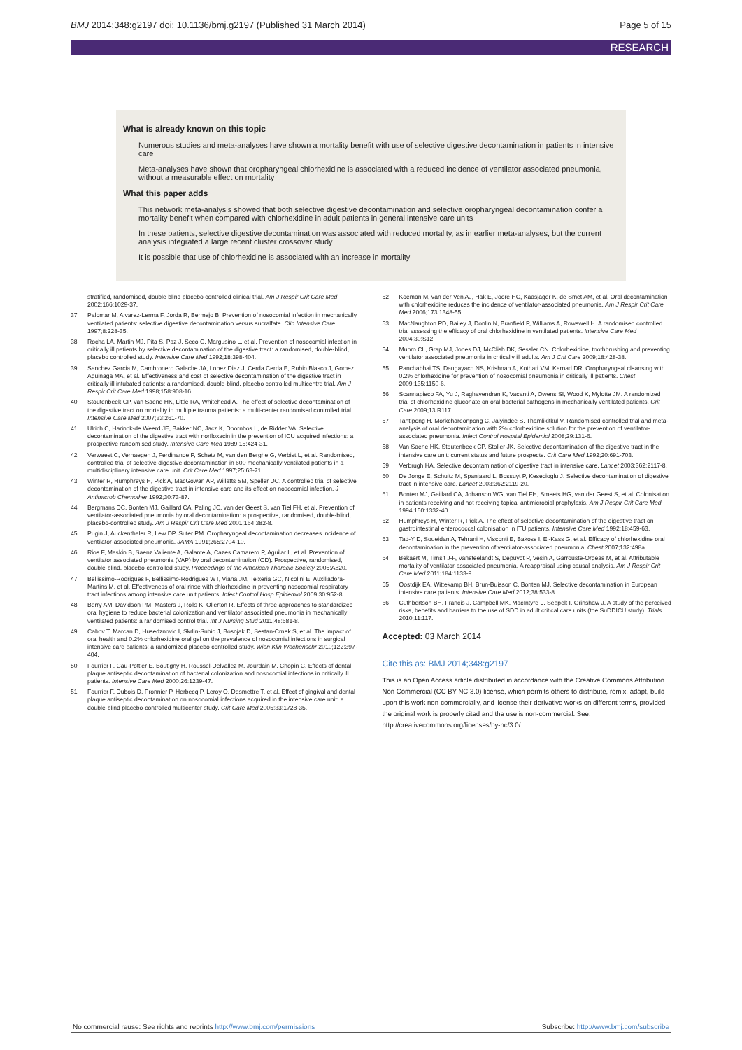BMJ 2014;348:g2197 doi: 10.1136/bmj.g2197 (Published 31 March 2014) Page 5 of 15
RESEARCH
What is already known on this topic
Numerous studies and meta-analyses have shown a mortality benefit with use of selective digestive decontamination in patients in intensive care
Meta-analyses have shown that oropharyngeal chlorhexidine is associated with a reduced incidence of ventilator associated pneumonia, without a measurable effect on mortality
What this paper adds
This network meta-analysis showed that both selective digestive decontamination and selective oropharyngeal decontamination confer a mortality benefit when compared with chlorhexidine in adult patients in general intensive care units
In these patients, selective digestive decontamination was associated with reduced mortality, as in earlier meta-analyses, but the current analysis integrated a large recent cluster crossover study
It is possible that use of chlorhexidine is associated with an increase in mortality
stratified, randomised, double blind placebo controlled clinical trial. Am J Respir Crit Care Med 2002;166:1029-37.
37 Palomar M, Alvarez-Lerma F, Jorda R, Bermejo B. Prevention of nosocomial infection in mechanically ventilated patients: selective digestive decontamination versus sucralfate. Clin Intensive Care 1997;8:228-35.
38 Rocha LA, Martin MJ, Pita S, Paz J, Seco C, Margusino L, et al. Prevention of nosocomial infection in critically ill patients by selective decontamination of the digestive tract: a randomised, double-blind, placebo controlled study. Intensive Care Med 1992;18:398-404.
39 Sanchez Garcia M, Cambronero Galache JA, Lopez Diaz J, Cerda Cerda E, Rubio Blasco J, Gomez Aguinaga MA, et al. Effectiveness and cost of selective decontamination of the digestive tract in critically ill intubated patients: a randomised, double-blind, placebo controlled multicentre trial. Am J Respir Crit Care Med 1998;158:908-16.
40 Stoutenbeek CP, van Saene HK, Little RA, Whitehead A. The effect of selective decontamination of the digestive tract on mortality in multiple trauma patients: a multi-center randomised controlled trial. Intensive Care Med 2007;33:261-70.
41 Ulrich C, Harinck-de Weerd JE, Bakker NC, Jacz K, Doornbos L, de Ridder VA. Selective decontamination of the digestive tract with norfloxacin in the prevention of ICU acquired infections: a prospective randomised study. Intensive Care Med 1989;15:424-31.
42 Verwaest C, Verhaegen J, Ferdinande P, Schetz M, van den Berghe G, Verbist L, et al. Randomised, controlled trial of selective digestive decontamination in 600 mechanically ventilated patients in a multidisciplinary intensive care unit. Crit Care Med 1997;25:63-71.
43 Winter R, Humphreys H, Pick A, MacGowan AP, Willatts SM, Speller DC. A controlled trial of selective decontamination of the digestive tract in intensive care and its effect on nosocomial infection. J Antimicrob Chemother 1992;30:73-87.
44 Bergmans DC, Bonten MJ, Gaillard CA, Paling JC, van der Geest S, van Tiel FH, et al. Prevention of ventilator-associated pneumonia by oral decontamination: a prospective, randomised, double-blind, placebo-controlled study. Am J Respir Crit Care Med 2001;164:382-8.
45 Pugin J, Auckenthaler R, Lew DP, Suter PM. Oropharyngeal decontamination decreases incidence of ventilator-associated pneumonia. JAMA 1991;265:2704-10.
46 Rios F, Maskin B, Saenz Valiente A, Galante A, Cazes Camarero P, Aguilar L, et al. Prevention of ventilator associated pneumonia (VAP) by oral decontamination (OD). Prospective, randomised, double-blind, placebo-controlled study. Proceedings of the American Thoracic Society 2005:A820.
47 Bellissimo-Rodrigues F, Bellissimo-Rodrigues WT, Viana JM, Teixeria GC, Nicolini E, Auxiliadora-Martins M, et al. Effectiveness of oral rinse with chlorhexidine in preventing nosocomial respiratory tract infections among intensive care unit patients. Infect Control Hosp Epidemiol 2009;30:952-8.
48 Berry AM, Davidson PM, Masters J, Rolls K, Ollerton R. Effects of three approaches to standardized oral hygiene to reduce bacterial colonization and ventilator associated pneumonia in mechanically ventilated patients: a randomised control trial. Int J Nursing Stud 2011;48:681-8.
49 Cabov T, Marcan D, Husedznovic I, Skrlin-Subic J, Bosnjak D, Sestan-Crnek S, et al. The impact of oral health and 0.2% chlorhexidine oral gel on the prevalence of nosocomial infections in surgical intensive care patients: a randomized placebo controlled study. Wien Klin Wochenschr 2010;122:397-404.
50 Fourrier F, Cau-Pottier E, Boutigny H, Roussel-Delvallez M, Jourdain M, Chopin C. Effects of dental plaque antiseptic decontamination of bacterial colonization and nosocomial infections in critically ill patients. Intensive Care Med 2000;26:1239-47.
51 Fourrier F, Dubois D, Pronnier P, Herbecq P, Leroy O, Desmettre T, et al. Effect of gingival and dental plaque antiseptic decontamination on nosocomial infections acquired in the intensive care unit: a double-blind placebo-controlled multicenter study. Crit Care Med 2005;33:1728-35.
52 Koeman M, van der Ven AJ, Hak E, Joore HC, Kaasjager K, de Smet AM, et al. Oral decontamination with chlorhexidine reduces the incidence of ventilator-associated pneumonia. Am J Respir Crit Care Med 2006;173:1348-55.
53 MacNaughton PD, Bailey J, Donlin N, Branfield P, Williams A, Rowswell H. A randomised controlled trial assessing the efficacy of oral chlorhexidine in ventilated patients. Intensive Care Med 2004;30:S12.
54 Munro CL, Grap MJ, Jones DJ, McClish DK, Sessler CN. Chlorhexidine, toothbrushing and preventing ventilator associated pneumonia in critically ill adults. Am J Crit Care 2009;18:428-38.
55 Panchabhai TS, Dangayach NS, Krishnan A, Kothari VM, Karnad DR. Oropharyngeal cleansing with 0.2% chlorhexidine for prevention of nosocomial pneumonia in critically ill patients. Chest 2009;135:1150-6.
56 Scannapieco FA, Yu J, Raghavendran K, Vacanti A, Owens SI, Wood K, Mylotte JM. A randomized trial of chlorhexidine gluconate on oral bacterial pathogens in mechanically ventilated patients. Crit Care 2009;13:R117.
57 Tantipong H, Morkchareonpong C, Jaiyindee S, Thamlikitkul V. Randomised controlled trial and meta-analysis of oral decontamination with 2% chlorhexidine solution for the prevention of ventilator-associated pneumonia. Infect Control Hospital Epidemiol 2008;29:131-6.
58 Van Saene HK, Stoutenbeek CP, Stoller JK. Selective decontamination of the digestive tract in the intensive care unit: current status and future prospects. Crit Care Med 1992;20:691-703.
59 Verbrugh HA. Selective decontamination of digestive tract in intensive care. Lancet 2003;362:2117-8.
60 De Jonge E, Schultz M, Spanjaard L, Bossuyt P, Kesecioglu J. Selective decontamination of digestive tract in intensive care. Lancet 2003;362:2119-20.
61 Bonten MJ, Gaillard CA, Johanson WG, van Tiel FH, Smeets HG, van der Geest S, et al. Colonisation in patients receiving and not receiving topical antimicrobial prophylaxis. Am J Respir Crit Care Med 1994;150:1332-40.
62 Humphreys H, Winter R, Pick A. The effect of selective decontamination of the digestive tract on gastrointestinal enterococcal colonisation in ITU patients. Intensive Care Med 1992;18:459-63.
63 Tad-Y D, Soueidan A, Tehrani H, Visconti E, Bakoss I, El-Kass G, et al. Efficacy of chlorhexidine oral decontamination in the prevention of ventilator-associated pneumonia. Chest 2007;132:498a.
64 Bekaert M, Timsit J-F, Vansteelandt S, Depuydt P, Vesin A, Garrouste-Orgeas M, et al. Attributable mortality of ventilator-associated pneumonia. A reappraisal using causal analysis. Am J Respir Crit Care Med 2011;184:1133-9.
65 Oostdijk EA, Wittekamp BH, Brun-Buisson C, Bonten MJ. Selective decontamination in European intensive care patients. Intensive Care Med 2012;38:533-8.
66 Cuthbertson BH, Francis J, Campbell MK, MacIntyre L, Seppelt I, Grinshaw J. A study of the perceived risks, benefits and barriers to the use of SDD in adult critical care units (the SuDDICU study). Trials 2010;11:117.
Accepted: 03 March 2014
Cite this as: BMJ 2014;348:g2197
This is an Open Access article distributed in accordance with the Creative Commons Attribution Non Commercial (CC BY-NC 3.0) license, which permits others to distribute, remix, adapt, build upon this work non-commercially, and license their derivative works on different terms, provided the original work is properly cited and the use is non-commercial. See: http://creativecommons.org/licenses/by-nc/3.0/.
No commercial reuse: See rights and reprints http://www.bmj.com/permissions Subscribe: http://www.bmj.com/subscribe